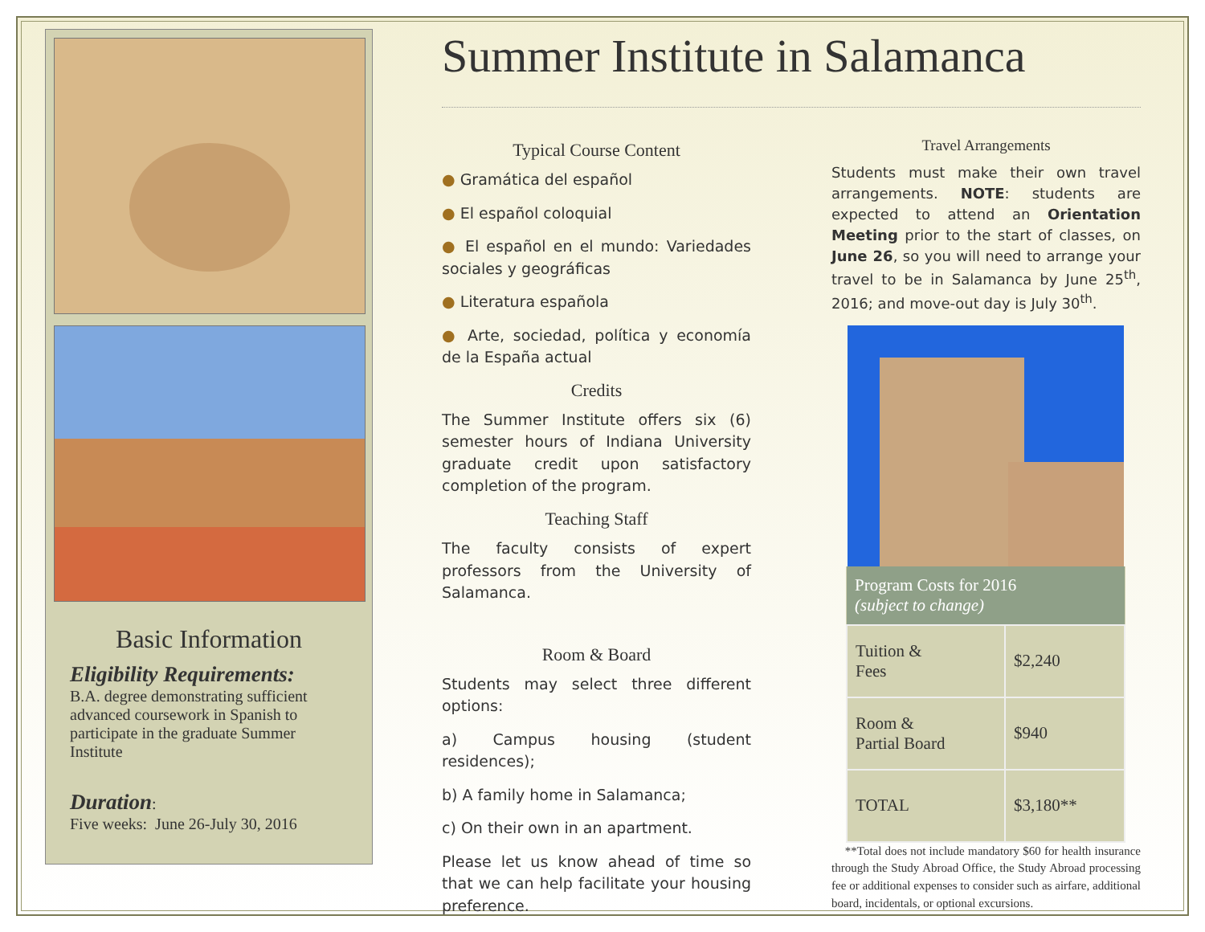Basic Information
Eligibility Requirements:
B.A. degree demonstrating sufficient advanced coursework in Spanish to participate in the graduate Summer Institute
Duration:
Five weeks: June 26-July 30, 2016
Summer Institute in Salamanca
Typical Course Content
● Gramática del español
● El español coloquial
● El español en el mundo: Variedades sociales y geográficas
● Literatura española
● Arte, sociedad, política y economía de la España actual
Credits
The Summer Institute offers six (6) semester hours of Indiana University graduate credit upon satisfactory completion of the program.
Teaching Staff
The faculty consists of expert professors from the University of Salamanca.
Room & Board
Students may select three different options:
a) Campus housing (student residences);
b) A family home in Salamanca;
c) On their own in an apartment.
Please let us know ahead of time so that we can help facilitate your housing preference.
Travel Arrangements
Students must make their own travel arrangements. NOTE: students are expected to attend an Orientation Meeting prior to the start of classes, on June 26, so you will need to arrange your travel to be in Salamanca by June 25<sup>th</sup>, 2016; and move-out day is July 30<sup>th</sup>.
| Program Costs for 2016 (subject to change) | |
| --- | --- |
| Tuition & Fees | $2,240 |
| Room & Partial Board | $940 |
| TOTAL | $3,180** |
**Total does not include mandatory $60 for health insurance through the Study Abroad Office, the Study Abroad processing fee or additional expenses to consider such as airfare, additional board, incidentals, or optional excursions.